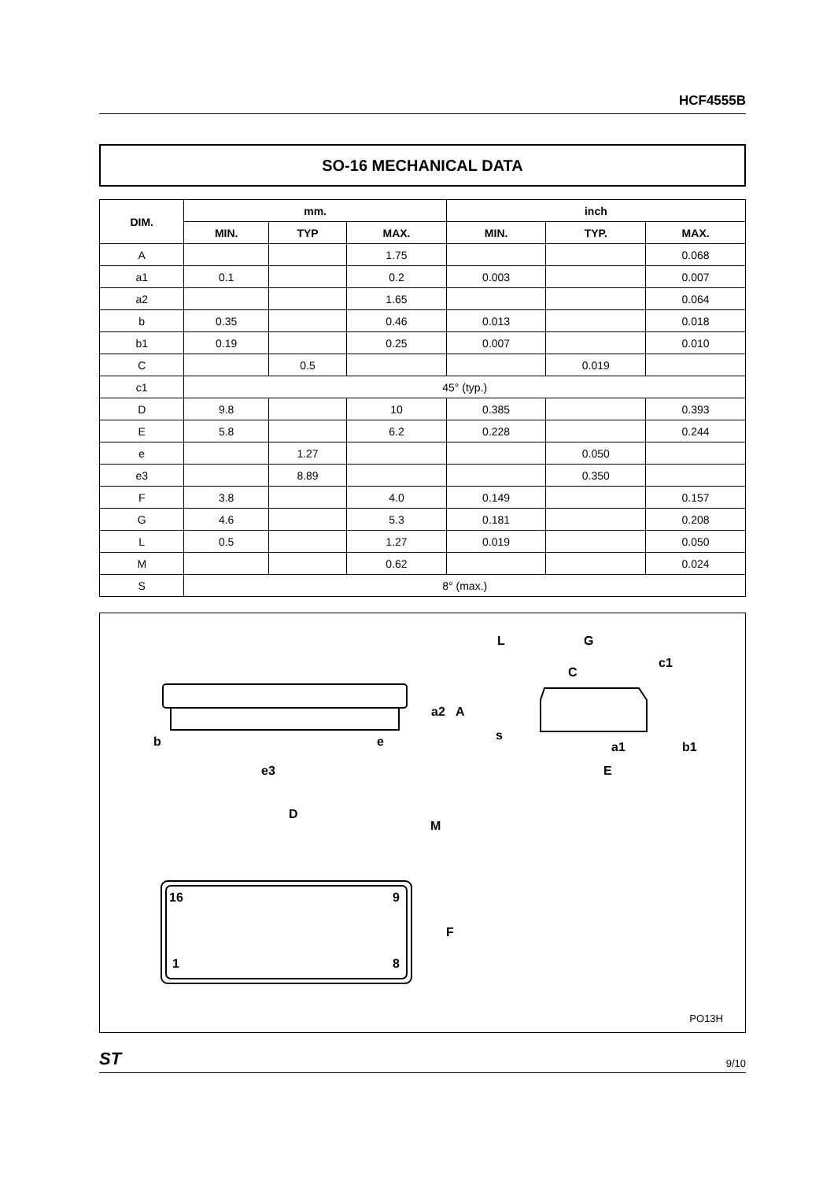HCF4555B
SO-16 MECHANICAL DATA
| DIM. | mm. | | | inch | | |
| --- | --- | --- | --- | --- | --- | --- |
| | MIN. | TYP | MAX. | MIN. | TYP. | MAX. |
| A | | | 1.75 | | | 0.068 |
| a1 | 0.1 | | 0.2 | 0.003 | | 0.007 |
| a2 | | | 1.65 | | | 0.064 |
| b | 0.35 | | 0.46 | 0.013 | | 0.018 |
| b1 | 0.19 | | 0.25 | 0.007 | | 0.010 |
| C | | 0.5 | | | 0.019 | |
| c1 | 45° (typ.) | | | | | |
| D | 9.8 | | 10 | 0.385 | | 0.393 |
| E | 5.8 | | 6.2 | 0.228 | | 0.244 |
| e | | 1.27 | | | 0.050 | |
| e3 | | 8.89 | | | 0.350 | |
| F | 3.8 | | 4.0 | 0.149 | | 0.157 |
| G | 4.6 | | 5.3 | 0.181 | | 0.208 |
| L | 0.5 | | 1.27 | 0.019 | | 0.050 |
| M | | | 0.62 | | | 0.024 |
| S | 8° (max.) | | | | | |
b
e
e3
D
M
F
16
9
1
8
a2
A
L
G
c1
C
s
a1
b1
E
PO13H
ST 9/10